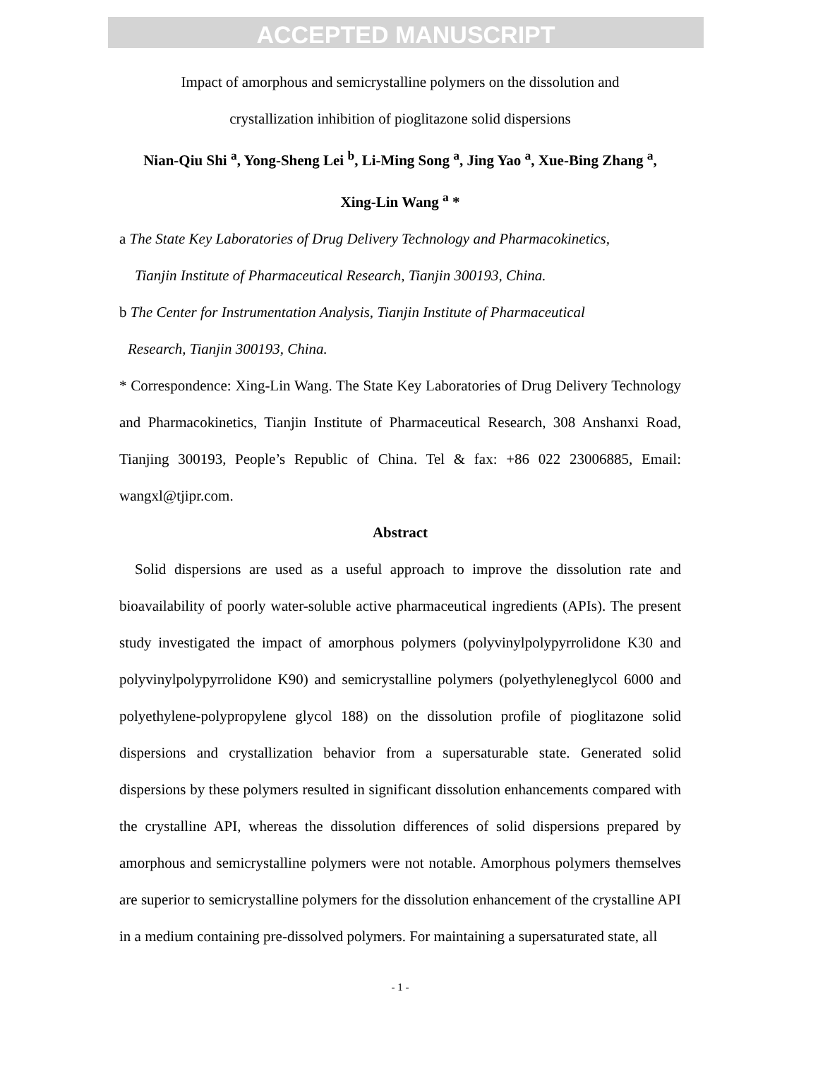ACCEPTED MANUSCRIPT
Impact of amorphous and semicrystalline polymers on the dissolution and
crystallization inhibition of pioglitazone solid dispersions
Nian-Qiu Shi <sup>a</sup>, Yong-Sheng Lei <sup>b</sup>, Li-Ming Song <sup>a</sup>, Jing Yao <sup>a</sup>, Xue-Bing Zhang <sup>a</sup>,
Xing-Lin Wang <sup>a</sup> *
a The State Key Laboratories of Drug Delivery Technology and Pharmacokinetics,
Tianjin Institute of Pharmaceutical Research, Tianjin 300193, China.
b The Center for Instrumentation Analysis, Tianjin Institute of Pharmaceutical
Research, Tianjin 300193, China.
* Correspondence: Xing-Lin Wang. The State Key Laboratories of Drug Delivery Technology and Pharmacokinetics, Tianjin Institute of Pharmaceutical Research, 308 Anshanxi Road, Tianjing 300193, People’s Republic of China. Tel & fax: +86 022 23006885, Email: wangxl@tjipr.com.
Abstract
Solid dispersions are used as a useful approach to improve the dissolution rate and bioavailability of poorly water-soluble active pharmaceutical ingredients (APIs). The present study investigated the impact of amorphous polymers (polyvinylpolypyrrolidone K30 and polyvinylpolypyrrolidone K90) and semicrystalline polymers (polyethyleneglycol 6000 and polyethylene-polypropylene glycol 188) on the dissolution profile of pioglitazone solid dispersions and crystallization behavior from a supersaturable state. Generated solid dispersions by these polymers resulted in significant dissolution enhancements compared with the crystalline API, whereas the dissolution differences of solid dispersions prepared by amorphous and semicrystalline polymers were not notable. Amorphous polymers themselves are superior to semicrystalline polymers for the dissolution enhancement of the crystalline API in a medium containing pre-dissolved polymers. For maintaining a supersaturated state, all
- 1 -